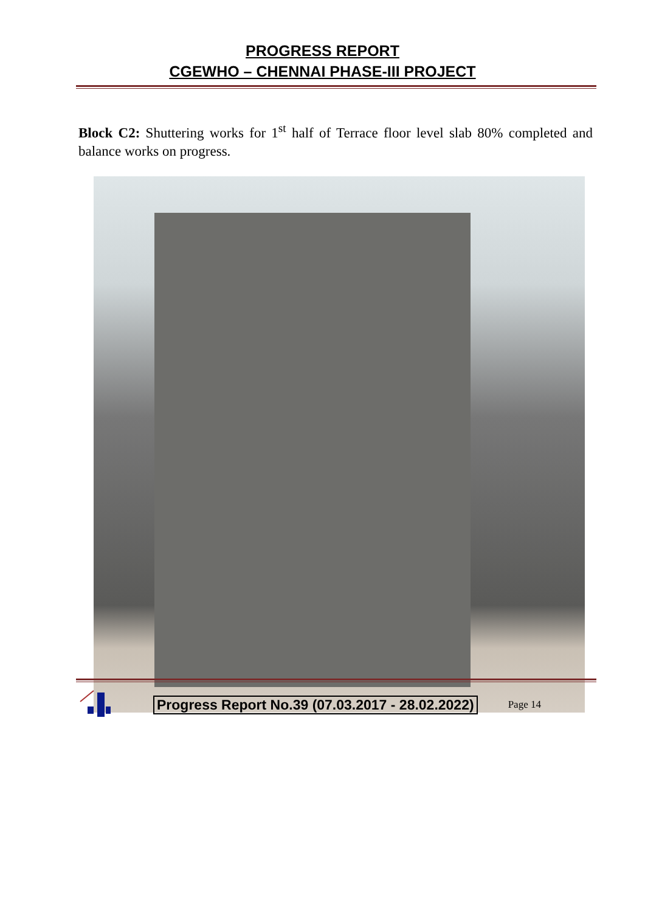PROGRESS REPORT
CGEWHO – CHENNAI PHASE-III PROJECT
Block C2: Shuttering works for 1<sup>st</sup> half of Terrace floor level slab 80% completed and balance works on progress.
Progress Report No.39 (07.03.2017 - 28.02.2022) Page 14